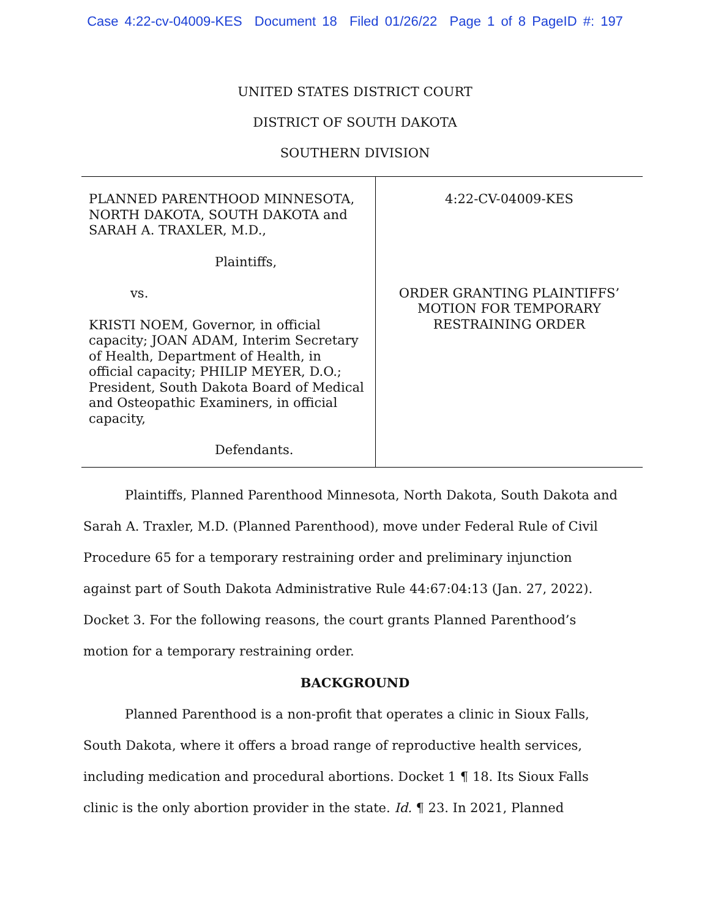Case 4:22-cv-04009-KES Document 18 Filed 01/26/22 Page 1 of 8 PageID #: 197
UNITED STATES DISTRICT COURT
DISTRICT OF SOUTH DAKOTA
SOUTHERN DIVISION
PLANNED PARENTHOOD MINNESOTA, NORTH DAKOTA, SOUTH DAKOTA and SARAH A. TRAXLER, M.D.,
Plaintiffs,
vs.
KRISTI NOEM, Governor, in official capacity; JOAN ADAM, Interim Secretary of Health, Department of Health, in official capacity; PHILIP MEYER, D.O.; President, South Dakota Board of Medical and Osteopathic Examiners, in official capacity,
Defendants.
4:22-CV-04009-KES
ORDER GRANTING PLAINTIFFS’ MOTION FOR TEMPORARY RESTRAINING ORDER
Plaintiffs, Planned Parenthood Minnesota, North Dakota, South Dakota and Sarah A. Traxler, M.D. (Planned Parenthood), move under Federal Rule of Civil Procedure 65 for a temporary restraining order and preliminary injunction against part of South Dakota Administrative Rule 44:67:04:13 (Jan. 27, 2022). Docket 3. For the following reasons, the court grants Planned Parenthood’s motion for a temporary restraining order.
BACKGROUND
Planned Parenthood is a non-profit that operates a clinic in Sioux Falls, South Dakota, where it offers a broad range of reproductive health services, including medication and procedural abortions. Docket 1 ¶ 18. Its Sioux Falls clinic is the only abortion provider in the state. Id. ¶ 23. In 2021, Planned